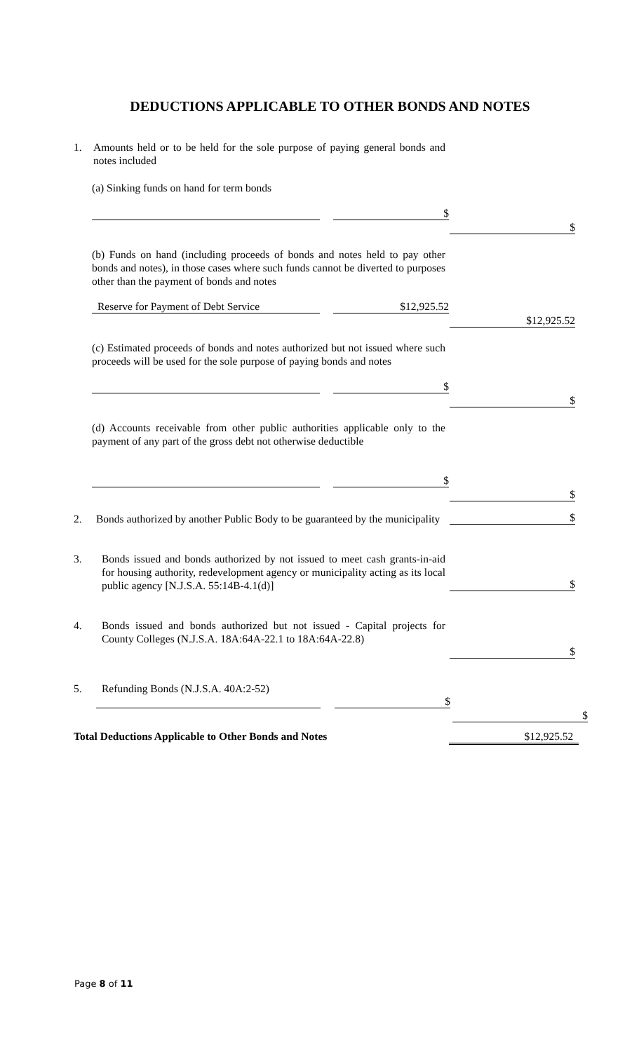DEDUCTIONS APPLICABLE TO OTHER BONDS AND NOTES
1. Amounts held or to be held for the sole purpose of paying general bonds and notes included
(a) Sinking funds on hand for term bonds
$
$
(b) Funds on hand (including proceeds of bonds and notes held to pay other bonds and notes), in those cases where such funds cannot be diverted to purposes other than the payment of bonds and notes
Reserve for Payment of Debt Service
$12,925.52
$12,925.52
(c) Estimated proceeds of bonds and notes authorized but not issued where such proceeds will be used for the sole purpose of paying bonds and notes
$
$
(d) Accounts receivable from other public authorities applicable only to the payment of any part of the gross debt not otherwise deductible
$
$
2. Bonds authorized by another Public Body to be guaranteed by the municipality
$
3. Bonds issued and bonds authorized by not issued to meet cash grants-in-aid for housing authority, redevelopment agency or municipality acting as its local public agency [N.J.S.A. 55:14B-4.1(d)]
$
4. Bonds issued and bonds authorized but not issued - Capital projects for County Colleges (N.J.S.A. 18A:64A-22.1 to 18A:64A-22.8)
$
5. Refunding Bonds (N.J.S.A. 40A:2-52)
$
$
Total Deductions Applicable to Other Bonds and Notes
$12,925.52
Page 8 of 11